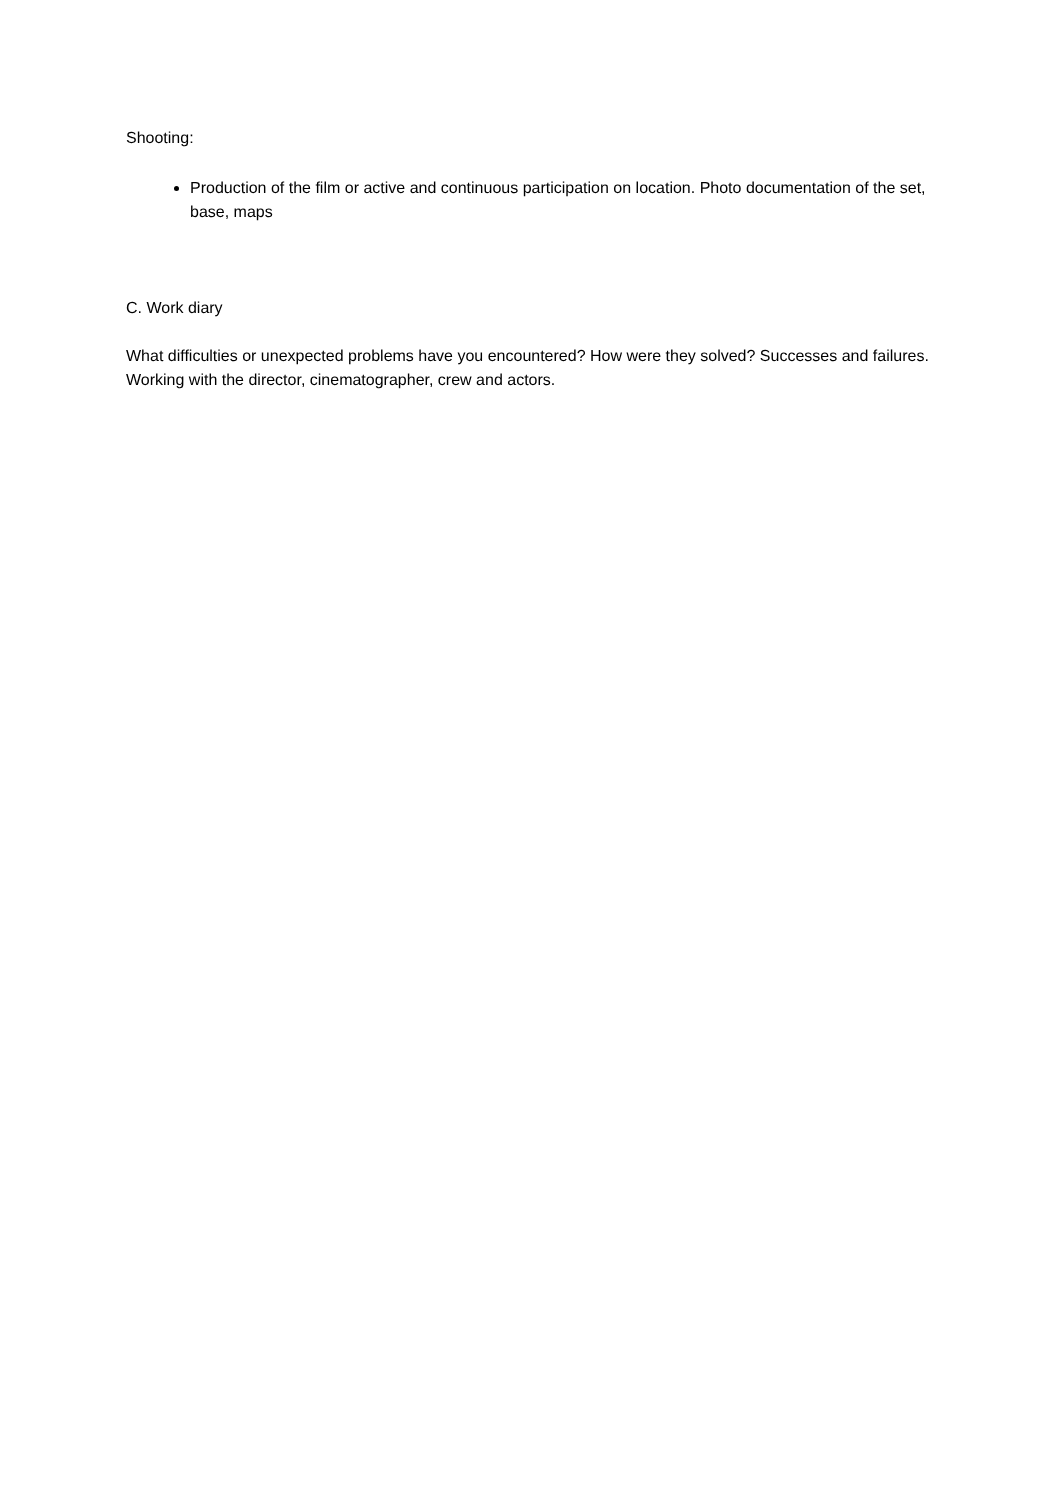Shooting:
Production of the film or active and continuous participation on location. Photo documentation of the set, base, maps
C. Work diary
What difficulties or unexpected problems have you encountered? How were they solved? Successes and failures. Working with the director, cinematographer, crew and actors.